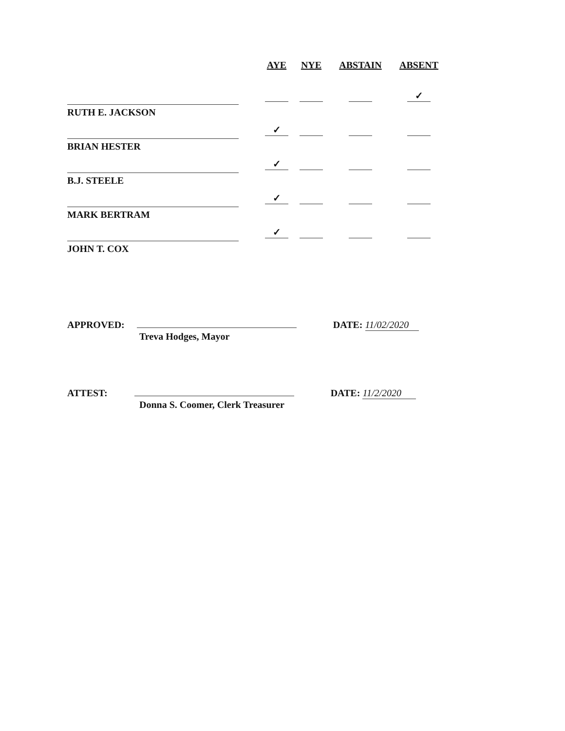| | AYE | NYE | ABSTAIN | ABSENT |
| --- | --- | --- | --- | --- |
| RUTH E. JACKSON | | | | ✓ |
| BRIAN HESTER | ✓ | | | |
| B.J. STEELE | ✓ | | | |
| MARK BERTRAM | ✓ | | | |
| JOHN T. COX | ✓ | | | |
APPROVED: DATE: 11/02/2020
Treva Hodges, Mayor
ATTEST: DATE: 11/2/2020
Donna S. Coomer, Clerk Treasurer